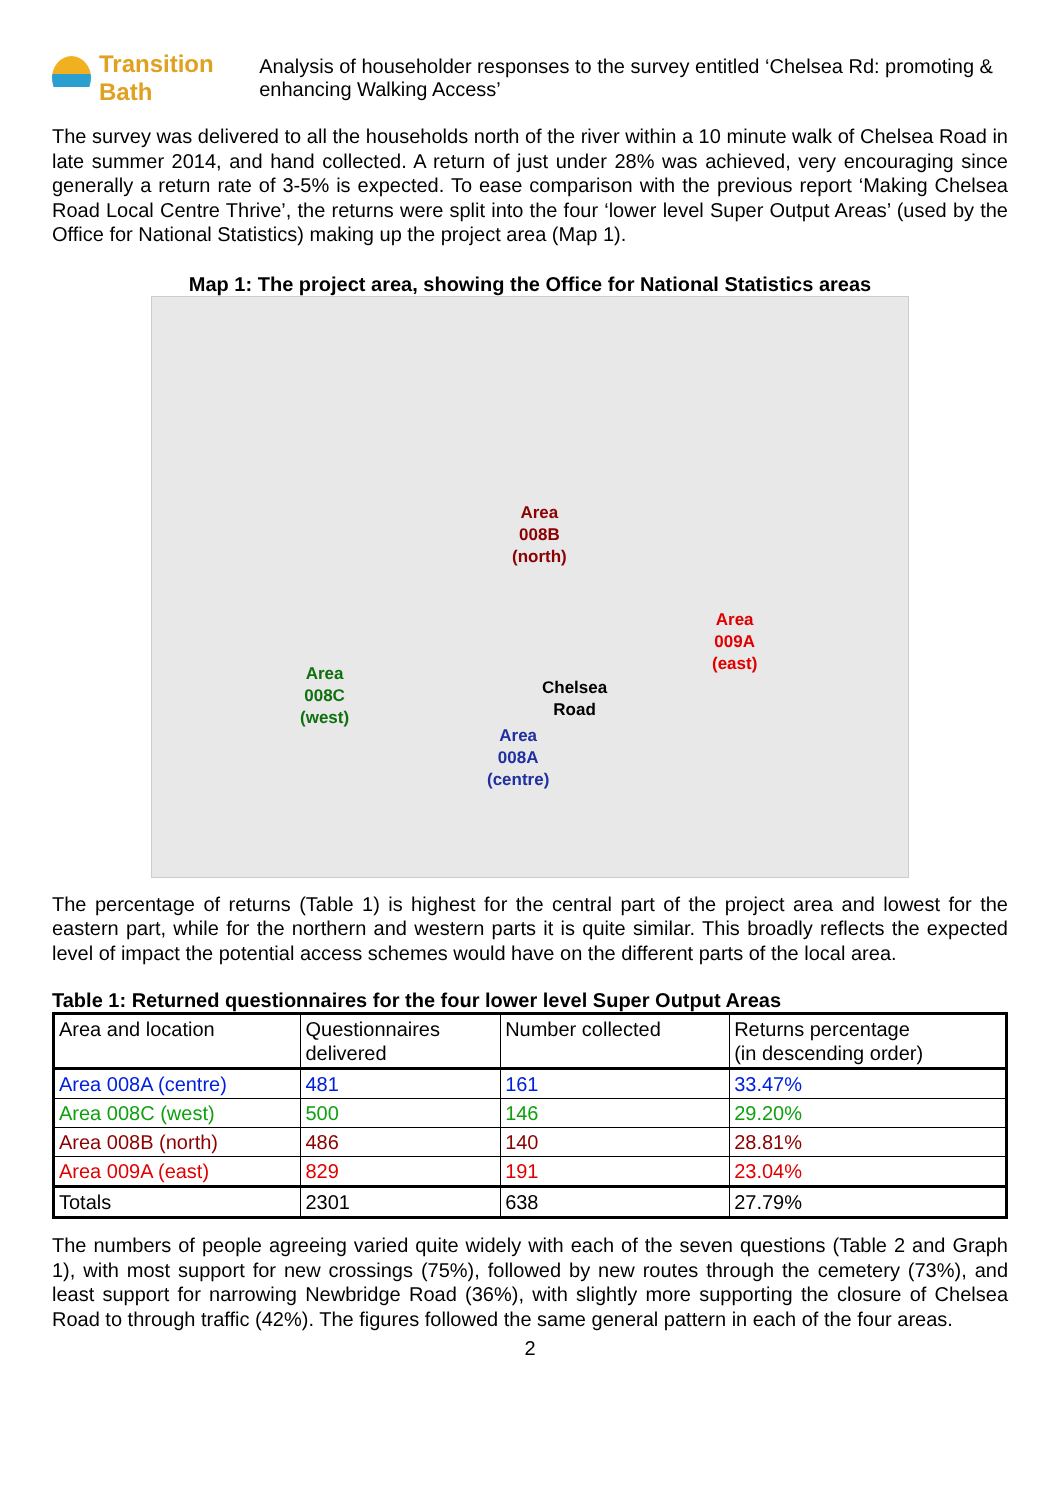Transition Bath
Analysis of householder responses to the survey entitled ‘Chelsea Rd: promoting & enhancing Walking Access’
The survey was delivered to all the households north of the river within a 10 minute walk of Chelsea Road in late summer 2014, and hand collected. A return of just under 28% was achieved, very encouraging since generally a return rate of 3-5% is expected. To ease comparison with the previous report ‘Making Chelsea Road Local Centre Thrive’, the returns were split into the four ‘lower level Super Output Areas’ (used by the Office for National Statistics) making up the project area (Map 1).
Map 1: The project area, showing the Office for National Statistics areas
Area
008B
(north)
Area
009A
(east)
Area
008C
(west)
Chelsea
Road
Area
008A
(centre)
The percentage of returns (Table 1) is highest for the central part of the project area and lowest for the eastern part, while for the northern and western parts it is quite similar. This broadly reflects the expected level of impact the potential access schemes would have on the different parts of the local area.
Table 1: Returned questionnaires for the four lower level Super Output Areas
| Area and location | Questionnaires delivered | Number collected | Returns percentage (in descending order) |
| Area 008A (centre) | 481 | 161 | 33.47% |
| Area 008C (west) | 500 | 146 | 29.20% |
| Area 008B (north) | 486 | 140 | 28.81% |
| Area 009A (east) | 829 | 191 | 23.04% |
| Totals | 2301 | 638 | 27.79% |
The numbers of people agreeing varied quite widely with each of the seven questions (Table 2 and Graph 1), with most support for new crossings (75%), followed by new routes through the cemetery (73%), and least support for narrowing Newbridge Road (36%), with slightly more supporting the closure of Chelsea Road to through traffic (42%). The figures followed the same general pattern in each of the four areas.
2